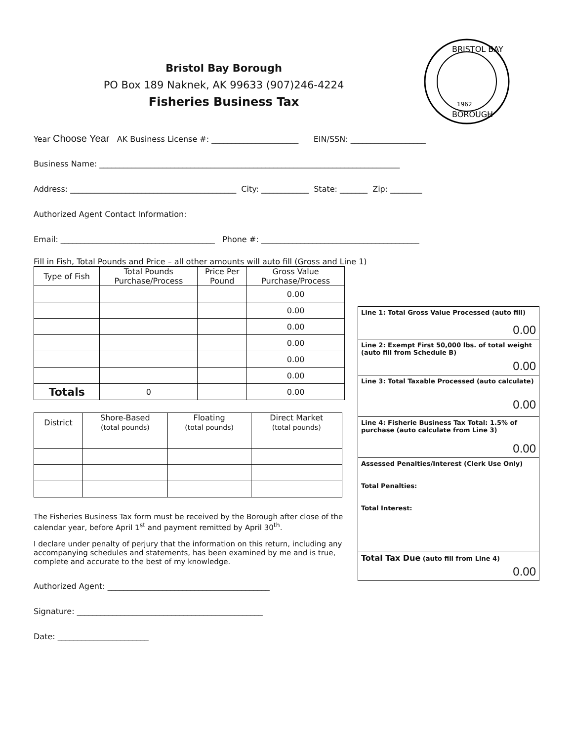Bristol Bay Borough
PO Box 189 Naknek, AK 99633 (907)246-4224
Fisheries Business Tax
BRISTOL BAY
BOROUGH
1962
Year Choose Year AK Business License #: ______________________ EIN/SSN: ___________________
Business Name: ____________________________________________________________________________
Address: __________________________________________ City: ____________ State: _______ Zip: ________
Authorized Agent Contact Information:
Email: _______________________________________ Phone #: ________________________________________
Fill in Fish, Total Pounds and Price – all other amounts will auto fill (Gross and Line 1)
| Type of Fish | Total Pounds Purchase/Process | Price Per Pound | Gross Value Purchase/Process |
| --- | --- | --- | --- |
| | | | 0.00 |
| | | | 0.00 |
| | | | 0.00 |
| | | | 0.00 |
| | | | 0.00 |
| | | | 0.00 |
| Totals | 0 | | 0.00 |
| District | Shore-Based (total pounds) | Floating (total pounds) | Direct Market (total pounds) |
| --- | --- | --- | --- |
The Fisheries Business Tax form must be received by the Borough after close of the calendar year, before April 1<sup>st</sup> and payment remitted by April 30<sup>th</sup>.
I declare under penalty of perjury that the information on this return, including any accompanying schedules and statements, has been examined by me and is true, complete and accurate to the best of my knowledge.
Authorized Agent: _________________________________________
Signature: _______________________________________________
Date: _______________________
Line 1: Total Gross Value Processed (auto fill)
0.00
Line 2: Exempt First 50,000 lbs. of total weight (auto fill from Schedule B)
0.00
Line 3: Total Taxable Processed (auto calculate)
0.00
Line 4: Fisherie Business Tax Total: 1.5% of purchase (auto calculate from Line 3)
0.00
Assessed Penalties/Interest (Clerk Use Only)
Total Penalties:
Total Interest:
Total Tax Due (auto fill from Line 4)
0.00